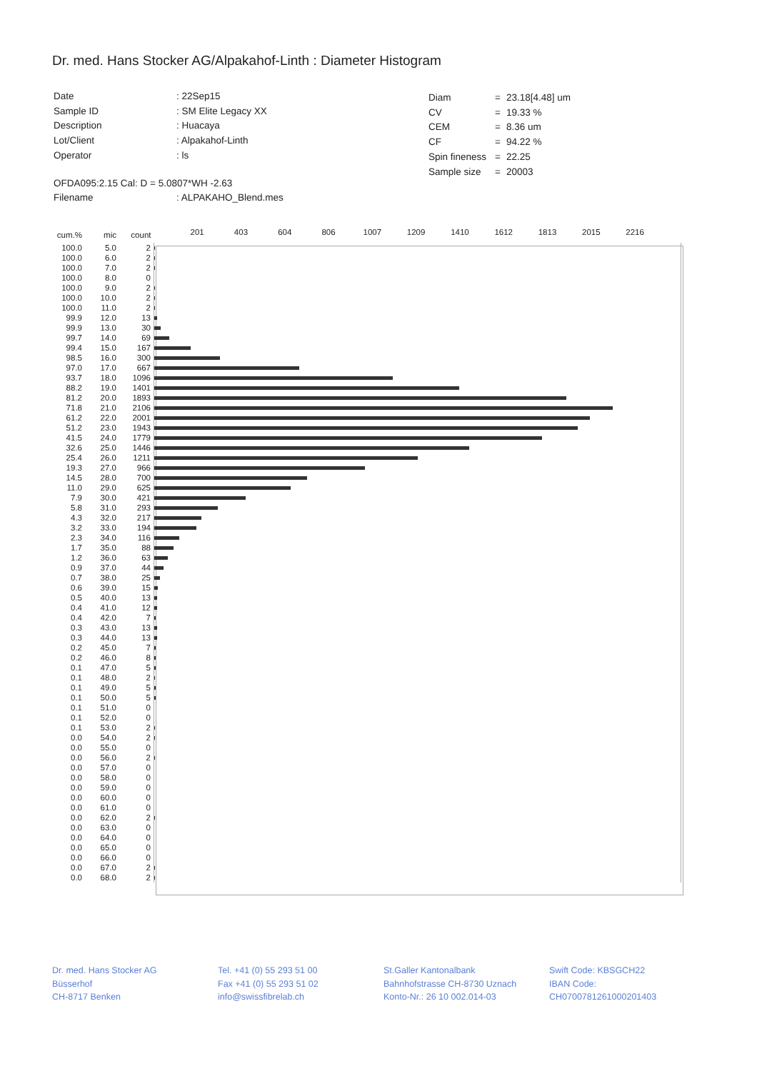Dr. med. Hans Stocker AG/Alpakahof-Linth : Diameter Histogram
| Date | : 22Sep15 |
| Sample ID | : SM Elite Legacy XX |
| Description | : Huacaya |
| Lot/Client | : Alpakahof-Linth |
| Operator | : ls |
| OFDA095:2.15 Cal: D = 5.0807*WH -2.63 | |
| Filename | : ALPAKAHO_Blend.mes |
| Diam | = | 23.18[4.48] um |
| CV | = | 19.33 % |
| CEM | = | 8.36 um |
| CF | = | 94.22 % |
| Spin fineness | = | 22.25 |
| Sample size | = | 20003 |
| cum.% | mic | count | 201 403 604 806 1007 1209 1410 1612 1813 2015 2216 |
| --- | --- | --- | --- |
| 100.0 | 5.0 | 2 | |
| 100.0 | 6.0 | 2 | |
| 100.0 | 7.0 | 2 | |
| 100.0 | 8.0 | 0 | |
| 100.0 | 9.0 | 2 | |
| 100.0 | 10.0 | 2 | |
| 100.0 | 11.0 | 2 | |
| 99.9 | 12.0 | 13 | |
| 99.9 | 13.0 | 30 | |
| 99.7 | 14.0 | 69 | |
| 99.4 | 15.0 | 167 | |
| 98.5 | 16.0 | 300 | |
| 97.0 | 17.0 | 667 | |
| 93.7 | 18.0 | 1096 | |
| 88.2 | 19.0 | 1401 | |
| 81.2 | 20.0 | 1893 | |
| 71.8 | 21.0 | 2106 | |
| 61.2 | 22.0 | 2001 | |
| 51.2 | 23.0 | 1943 | |
| 41.5 | 24.0 | 1779 | |
| 32.6 | 25.0 | 1446 | |
| 25.4 | 26.0 | 1211 | |
| 19.3 | 27.0 | 966 | |
| 14.5 | 28.0 | 700 | |
| 11.0 | 29.0 | 625 | |
| 7.9 | 30.0 | 421 | |
| 5.8 | 31.0 | 293 | |
| 4.3 | 32.0 | 217 | |
| 3.2 | 33.0 | 194 | |
| 2.3 | 34.0 | 116 | |
| 1.7 | 35.0 | 88 | |
| 1.2 | 36.0 | 63 | |
| 0.9 | 37.0 | 44 | |
| 0.7 | 38.0 | 25 | |
| 0.6 | 39.0 | 15 | |
| 0.5 | 40.0 | 13 | |
| 0.4 | 41.0 | 12 | |
| 0.4 | 42.0 | 7 | |
| 0.3 | 43.0 | 13 | |
| 0.3 | 44.0 | 13 | |
| 0.2 | 45.0 | 7 | |
| 0.2 | 46.0 | 8 | |
| 0.1 | 47.0 | 5 | |
| 0.1 | 48.0 | 2 | |
| 0.1 | 49.0 | 5 | |
| 0.1 | 50.0 | 5 | |
| 0.1 | 51.0 | 0 | |
| 0.1 | 52.0 | 0 | |
| 0.1 | 53.0 | 2 | |
| 0.0 | 54.0 | 2 | |
| 0.0 | 55.0 | 0 | |
| 0.0 | 56.0 | 2 | |
| 0.0 | 57.0 | 0 | |
| 0.0 | 58.0 | 0 | |
| 0.0 | 59.0 | 0 | |
| 0.0 | 60.0 | 0 | |
| 0.0 | 61.0 | 0 | |
| 0.0 | 62.0 | 2 | |
| 0.0 | 63.0 | 0 | |
| 0.0 | 64.0 | 0 | |
| 0.0 | 65.0 | 0 | |
| 0.0 | 66.0 | 0 | |
| 0.0 | 67.0 | 2 | |
| 0.0 | 68.0 | 2 | |
Dr. med. Hans Stocker AG
Büsserhof
CH-8717 Benken
Tel. +41 (0) 55 293 51 00
Fax +41 (0) 55 293 51 02
info@swissfibrelab.ch
St.Galler Kantonalbank
Bahnhofstrasse CH-8730 Uznach
Konto-Nr.: 26 10 002.014-03
Swift Code: KBSGCH22
IBAN Code:
CH0700781261000201403